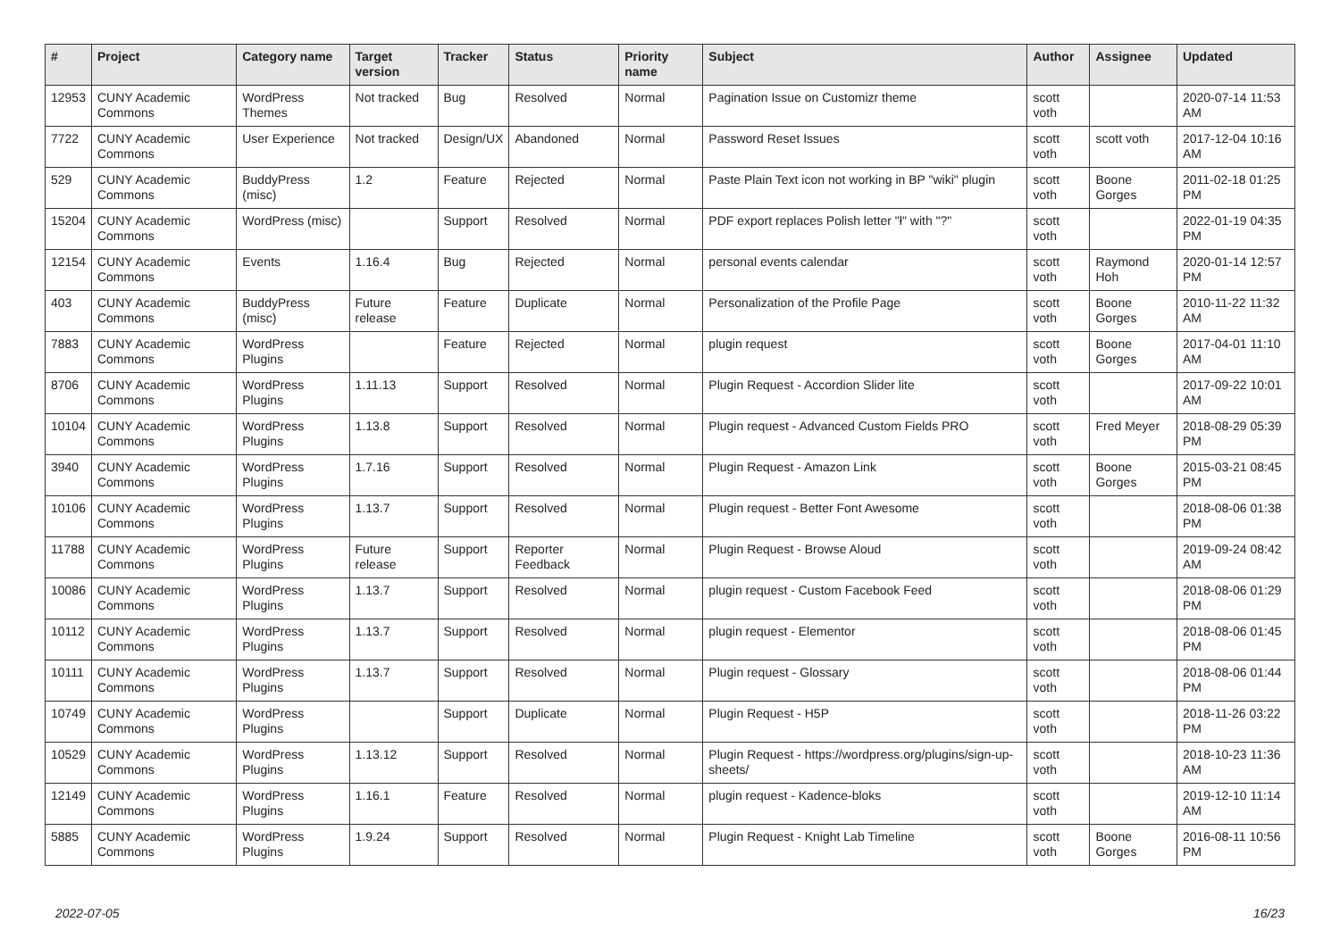| # | Project | Category name | Target version | Tracker | Status | Priority name | Subject | Author | Assignee | Updated |
| --- | --- | --- | --- | --- | --- | --- | --- | --- | --- | --- |
| 12953 | CUNY Academic Commons | WordPress Themes | Not tracked | Bug | Resolved | Normal | Pagination Issue on Customizr theme | scott voth | | 2020-07-14 11:53 AM |
| 7722 | CUNY Academic Commons | User Experience | Not tracked | Design/UX | Abandoned | Normal | Password Reset Issues | scott voth | scott voth | 2017-12-04 10:16 AM |
| 529 | CUNY Academic Commons | BuddyPress (misc) | 1.2 | Feature | Rejected | Normal | Paste Plain Text icon not working in BP "wiki" plugin | scott voth | Boone Gorges | 2011-02-18 01:25 PM |
| 15204 | CUNY Academic Commons | WordPress (misc) | | Support | Resolved | Normal | PDF export replaces Polish letter "ł" with "?" | scott voth | | 2022-01-19 04:35 PM |
| 12154 | CUNY Academic Commons | Events | 1.16.4 | Bug | Rejected | Normal | personal events calendar | scott voth | Raymond Hoh | 2020-01-14 12:57 PM |
| 403 | CUNY Academic Commons | BuddyPress (misc) | Future release | Feature | Duplicate | Normal | Personalization of the Profile Page | scott voth | Boone Gorges | 2010-11-22 11:32 AM |
| 7883 | CUNY Academic Commons | WordPress Plugins | | Feature | Rejected | Normal | plugin request | scott voth | Boone Gorges | 2017-04-01 11:10 AM |
| 8706 | CUNY Academic Commons | WordPress Plugins | 1.11.13 | Support | Resolved | Normal | Plugin Request - Accordion Slider lite | scott voth | | 2017-09-22 10:01 AM |
| 10104 | CUNY Academic Commons | WordPress Plugins | 1.13.8 | Support | Resolved | Normal | Plugin request - Advanced Custom Fields PRO | scott voth | Fred Meyer | 2018-08-29 05:39 PM |
| 3940 | CUNY Academic Commons | WordPress Plugins | 1.7.16 | Support | Resolved | Normal | Plugin Request - Amazon Link | scott voth | Boone Gorges | 2015-03-21 08:45 PM |
| 10106 | CUNY Academic Commons | WordPress Plugins | 1.13.7 | Support | Resolved | Normal | Plugin request - Better Font Awesome | scott voth | | 2018-08-06 01:38 PM |
| 11788 | CUNY Academic Commons | WordPress Plugins | Future release | Support | Reporter Feedback | Normal | Plugin Request - Browse Aloud | scott voth | | 2019-09-24 08:42 AM |
| 10086 | CUNY Academic Commons | WordPress Plugins | 1.13.7 | Support | Resolved | Normal | plugin request - Custom Facebook Feed | scott voth | | 2018-08-06 01:29 PM |
| 10112 | CUNY Academic Commons | WordPress Plugins | 1.13.7 | Support | Resolved | Normal | plugin request - Elementor | scott voth | | 2018-08-06 01:45 PM |
| 10111 | CUNY Academic Commons | WordPress Plugins | 1.13.7 | Support | Resolved | Normal | Plugin request - Glossary | scott voth | | 2018-08-06 01:44 PM |
| 10749 | CUNY Academic Commons | WordPress Plugins | | Support | Duplicate | Normal | Plugin Request - H5P | scott voth | | 2018-11-26 03:22 PM |
| 10529 | CUNY Academic Commons | WordPress Plugins | 1.13.12 | Support | Resolved | Normal | Plugin Request - https://wordpress.org/plugins/sign-up-sheets/ | scott voth | | 2018-10-23 11:36 AM |
| 12149 | CUNY Academic Commons | WordPress Plugins | 1.16.1 | Feature | Resolved | Normal | plugin request - Kadence-bloks | scott voth | | 2019-12-10 11:14 AM |
| 5885 | CUNY Academic Commons | WordPress Plugins | 1.9.24 | Support | Resolved | Normal | Plugin Request - Knight Lab Timeline | scott voth | Boone Gorges | 2016-08-11 10:56 PM |
2022-07-05 16/23